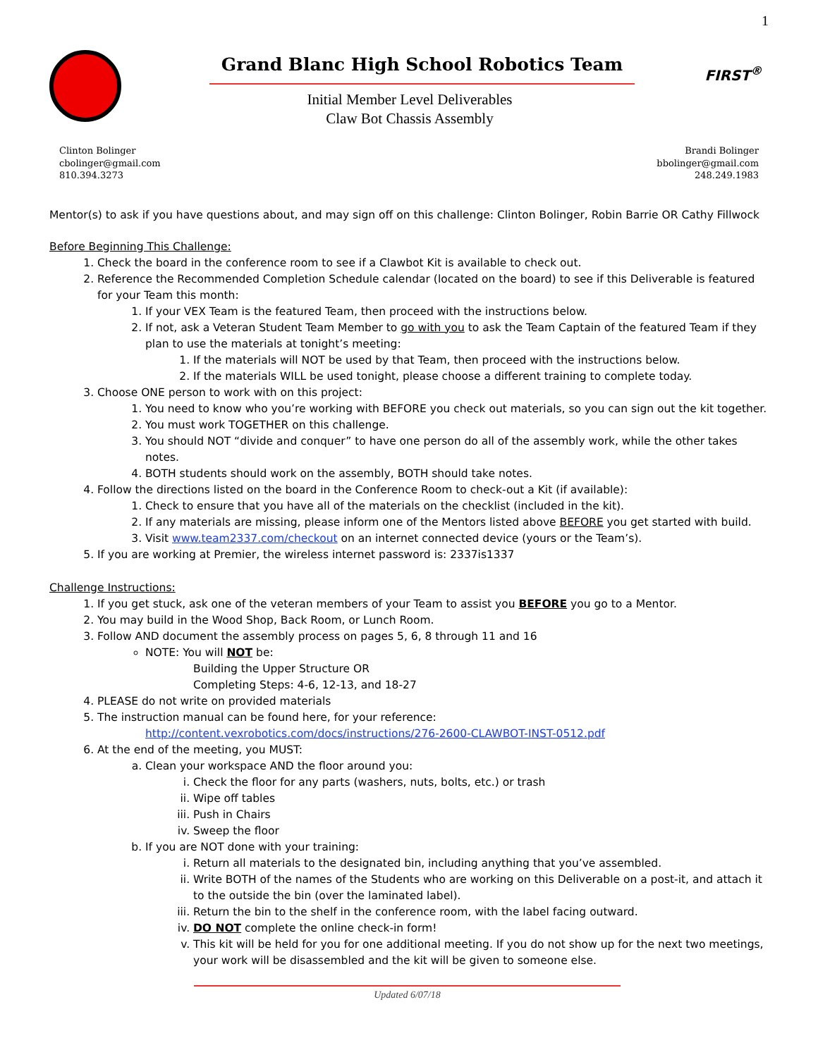1
Grand Blanc High School Robotics Team
Initial Member Level Deliverables
Claw Bot Chassis Assembly
FIRST<sup>®</sup>
Clinton Bolinger
cbolinger@gmail.com
810.394.3273
Brandi Bolinger
bbolinger@gmail.com
248.249.1983
Mentor(s) to ask if you have questions about, and may sign off on this challenge: Clinton Bolinger, Robin Barrie OR Cathy Fillwock
Before Beginning This Challenge:
1. Check the board in the conference room to see if a Clawbot Kit is available to check out.
2. Reference the Recommended Completion Schedule calendar (located on the board) to see if this Deliverable is featured for your Team this month:
1. If your VEX Team is the featured Team, then proceed with the instructions below.
2. If not, ask a Veteran Student Team Member to go with you to ask the Team Captain of the featured Team if they plan to use the materials at tonight’s meeting:
1. If the materials will NOT be used by that Team, then proceed with the instructions below.
2. If the materials WILL be used tonight, please choose a different training to complete today.
3. Choose ONE person to work with on this project:
1. You need to know who you’re working with BEFORE you check out materials, so you can sign out the kit together.
2. You must work TOGETHER on this challenge.
3. You should NOT “divide and conquer” to have one person do all of the assembly work, while the other takes notes.
4. BOTH students should work on the assembly, BOTH should take notes.
4. Follow the directions listed on the board in the Conference Room to check-out a Kit (if available):
1. Check to ensure that you have all of the materials on the checklist (included in the kit).
2. If any materials are missing, please inform one of the Mentors listed above BEFORE you get started with build.
3. Visit www.team2337.com/checkout on an internet connected device (yours or the Team’s).
5. If you are working at Premier, the wireless internet password is: 2337is1337
Challenge Instructions:
1. If you get stuck, ask one of the veteran members of your Team to assist you BEFORE you go to a Mentor.
2. You may build in the Wood Shop, Back Room, or Lunch Room.
3. Follow AND document the assembly process on pages 5, 6, 8 through 11 and 16
NOTE: You will NOT be:
Building the Upper Structure OR
Completing Steps: 4-6, 12-13, and 18-27
4. PLEASE do not write on provided materials
5. The instruction manual can be found here, for your reference:
http://content.vexrobotics.com/docs/instructions/276-2600-CLAWBOT-INST-0512.pdf
6. At the end of the meeting, you MUST:
a. Clean your workspace AND the floor around you:
i. Check the floor for any parts (washers, nuts, bolts, etc.) or trash
ii. Wipe off tables
iii. Push in Chairs
iv. Sweep the floor
b. If you are NOT done with your training:
i. Return all materials to the designated bin, including anything that you’ve assembled.
ii. Write BOTH of the names of the Students who are working on this Deliverable on a post-it, and attach it to the outside the bin (over the laminated label).
iii. Return the bin to the shelf in the conference room, with the label facing outward.
iv. DO NOT complete the online check-in form!
v. This kit will be held for you for one additional meeting. If you do not show up for the next two meetings, your work will be disassembled and the kit will be given to someone else.
Updated 6/07/18